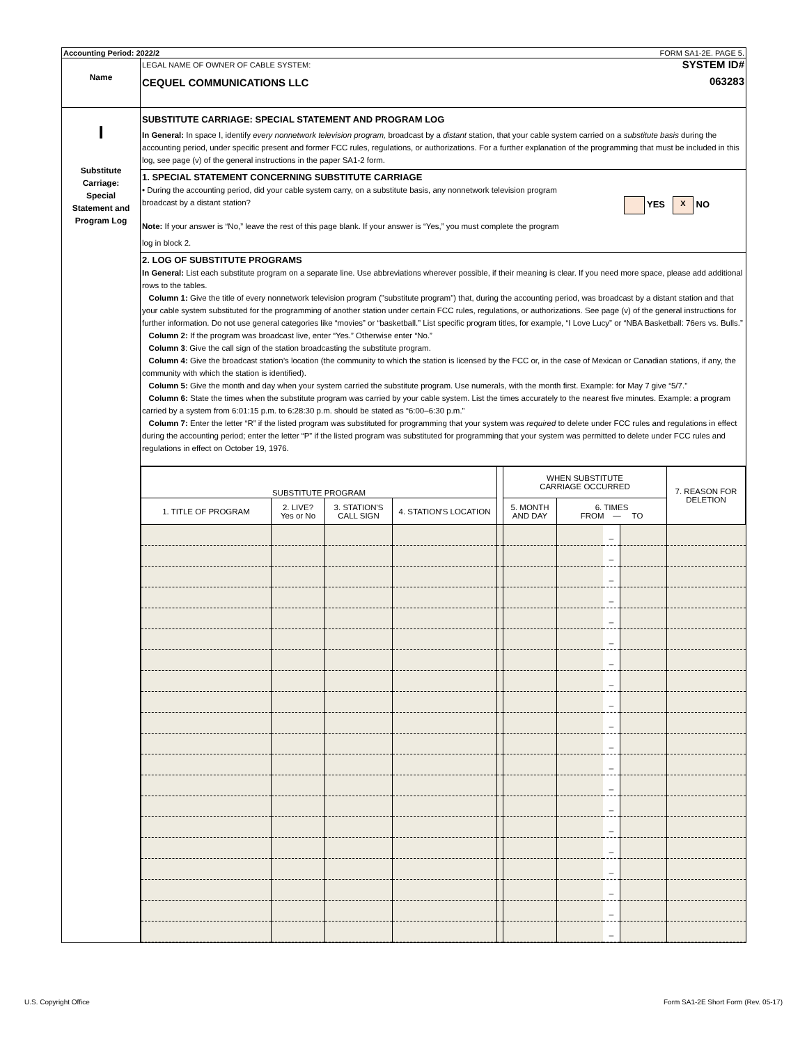Accounting Period: 2022/2 FORM SA1-2E. PAGE 5.
Name
LEGAL NAME OF OWNER OF CABLE SYSTEM:
CEQUEL COMMUNICATIONS LLC
SYSTEM ID#
063283
I
Substitute
Carriage:
Special
Statement and
Program Log
SUBSTITUTE CARRIAGE: SPECIAL STATEMENT AND PROGRAM LOG
In General: In space I, identify every nonnetwork television program, broadcast by a distant station, that your cable system carried on a substitute basis during the accounting period, under specific present and former FCC rules, regulations, or authorizations. For a further explanation of the programming that must be included in this log, see page (v) of the general instructions in the paper SA1-2 form.
1. SPECIAL STATEMENT CONCERNING SUBSTITUTE CARRIAGE
• During the accounting period, did your cable system carry, on a substitute basis, any nonnetwork television program
broadcast by a distant station? YES X NO
Note: If your answer is “No,” leave the rest of this page blank. If your answer is “Yes,” you must complete the program
log in block 2.
2. LOG OF SUBSTITUTE PROGRAMS
In General: List each substitute program on a separate line. Use abbreviations wherever possible, if their meaning is clear. If you need more space, please add additional rows to the tables.
Column 1: Give the title of every nonnetwork television program ("substitute program") that, during the accounting period, was broadcast by a distant station and that your cable system substituted for the programming of another station under certain FCC rules, regulations, or authorizations. See page (v) of the general instructions for further information. Do not use general categories like “movies” or “basketball.” List specific program titles, for example, “I Love Lucy” or “NBA Basketball: 76ers vs. Bulls.”
Column 2: If the program was broadcast live, enter “Yes.” Otherwise enter “No.”
Column 3: Give the call sign of the station broadcasting the substitute program.
Column 4: Give the broadcast station’s location (the community to which the station is licensed by the FCC or, in the case of Mexican or Canadian stations, if any, the community with which the station is identified).
Column 5: Give the month and day when your system carried the substitute program. Use numerals, with the month first. Example: for May 7 give “5/7.”
Column 6: State the times when the substitute program was carried by your cable system. List the times accurately to the nearest five minutes. Example: a program carried by a system from 6:01:15 p.m. to 6:28:30 p.m. should be stated as “6:00–6:30 p.m.”
Column 7: Enter the letter “R” if the listed program was substituted for programming that your system was required to delete under FCC rules and regulations in effect during the accounting period; enter the letter “P” if the listed program was substituted for programming that your system was permitted to delete under FCC rules and regulations in effect on October 19, 1976.
| SUBSTITUTE PROGRAM | | | | | WHEN SUBSTITUTE CARRIAGE OCCURRED | | | | 7. REASON FOR DELETION |
| --- | --- | --- | --- | --- | --- | --- | --- | --- | --- |
| 1. TITLE OF PROGRAM | 2. LIVE? Yes or No | 3. STATION'S CALL SIGN | 4. STATION'S LOCATION | | 5. MONTH AND DAY | 6. TIMES FROM — TO | | | |
| | | | | | | | _ | | |
| | | | | | | | _ | | |
| | | | | | | | _ | | |
| | | | | | | | _ | | |
| | | | | | | | _ | | |
| | | | | | | | _ | | |
| | | | | | | | _ | | |
| | | | | | | | _ | | |
| | | | | | | | _ | | |
| | | | | | | | _ | | |
| | | | | | | | _ | | |
| | | | | | | | _ | | |
| | | | | | | | _ | | |
| | | | | | | | _ | | |
| | | | | | | | _ | | |
| | | | | | | | _ | | |
| | | | | | | | _ | | |
| | | | | | | | _ | | |
| | | | | | | | _ | | |
| | | | | | | | _ | | |
U.S. Copyright Office Form SA1-2E Short Form (Rev. 05-17)